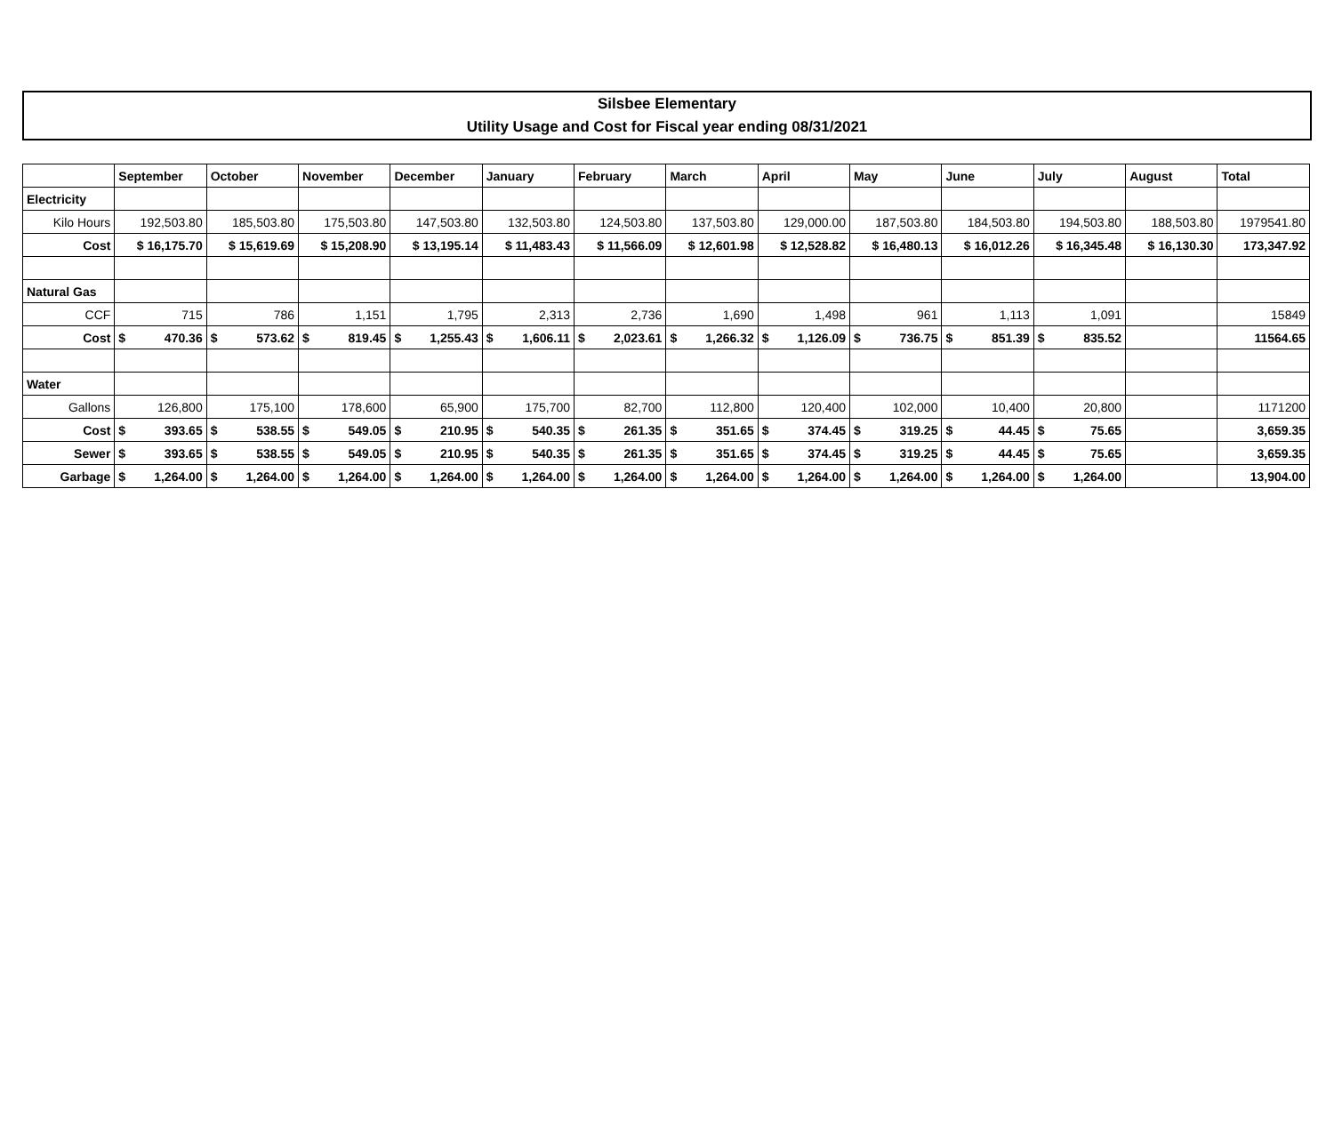Silsbee Elementary
Utility Usage and Cost for Fiscal year ending 08/31/2021
| | September | October | November | December | January | February | March | April | May | June | July | August | Total |
| --- | --- | --- | --- | --- | --- | --- | --- | --- | --- | --- | --- | --- | --- |
| Electricity | | | | | | | | | | | | | |
| Kilo Hours | 192,503.80 | 185,503.80 | 175,503.80 | 147,503.80 | 132,503.80 | 124,503.80 | 137,503.80 | 129,000.00 | 187,503.80 | 184,503.80 | 194,503.80 | 188,503.80 | 1979541.80 |
| Cost | $ 16,175.70 | $ 15,619.69 | $ 15,208.90 | $ 13,195.14 | $ 11,483.43 | $ 11,566.09 | $ 12,601.98 | $ 12,528.82 | $ 16,480.13 | $ 16,012.26 | $ 16,345.48 | $ 16,130.30 | 173,347.92 |
| Natural Gas | | | | | | | | | | | | | |
| CCF | 715 | 786 | 1,151 | 1,795 | 2,313 | 2,736 | 1,690 | 1,498 | 961 | 1,113 | 1,091 | | 15849 |
| Cost | $ 470.36 | $ 573.62 | $ 819.45 | $ 1,255.43 | $ 1,606.11 | $ 2,023.61 | $ 1,266.32 | $ 1,126.09 | $ 736.75 | $ 851.39 | $ 835.52 | | 11564.65 |
| Water | | | | | | | | | | | | | |
| Gallons | 126,800 | 175,100 | 178,600 | 65,900 | 175,700 | 82,700 | 112,800 | 120,400 | 102,000 | 10,400 | 20,800 | | 1171200 |
| Cost | $ 393.65 | $ 538.55 | $ 549.05 | $ 210.95 | $ 540.35 | $ 261.35 | $ 351.65 | $ 374.45 | $ 319.25 | $ 44.45 | $ 75.65 | | 3,659.35 |
| Sewer | $ 393.65 | $ 538.55 | $ 549.05 | $ 210.95 | $ 540.35 | $ 261.35 | $ 351.65 | $ 374.45 | $ 319.25 | $ 44.45 | $ 75.65 | | 3,659.35 |
| Garbage | $ 1,264.00 | $ 1,264.00 | $ 1,264.00 | $ 1,264.00 | $ 1,264.00 | $ 1,264.00 | $ 1,264.00 | $ 1,264.00 | $ 1,264.00 | $ 1,264.00 | $ 1,264.00 | | 13,904.00 |